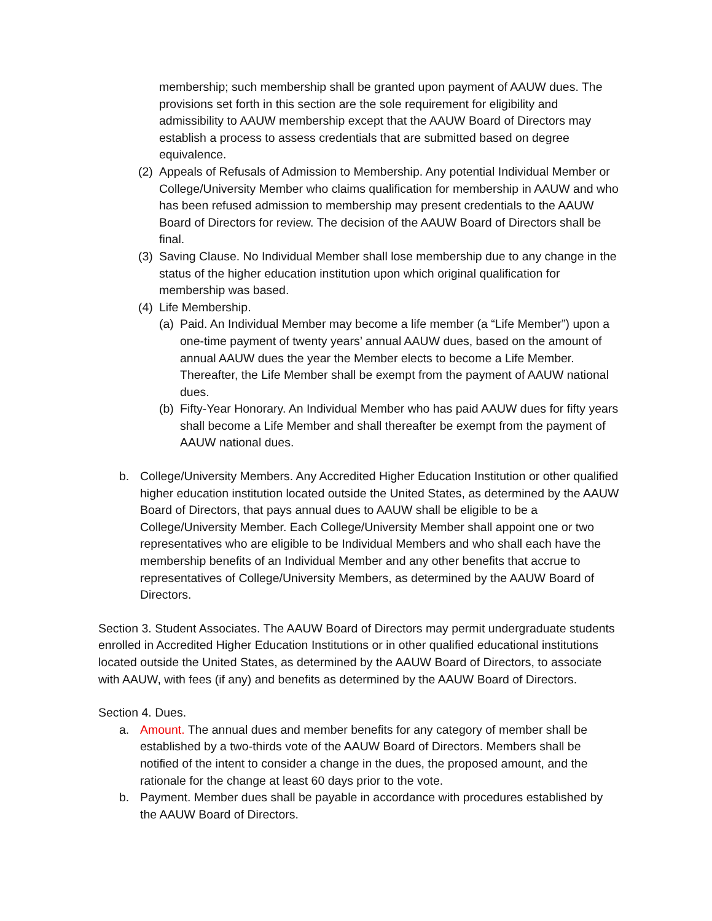membership; such membership shall be granted upon payment of AAUW dues. The provisions set forth in this section are the sole requirement for eligibility and admissibility to AAUW membership except that the AAUW Board of Directors may establish a process to assess credentials that are submitted based on degree equivalence.
(2) Appeals of Refusals of Admission to Membership. Any potential Individual Member or College/University Member who claims qualification for membership in AAUW and who has been refused admission to membership may present credentials to the AAUW Board of Directors for review. The decision of the AAUW Board of Directors shall be final.
(3) Saving Clause. No Individual Member shall lose membership due to any change in the status of the higher education institution upon which original qualification for membership was based.
(4) Life Membership.
(a) Paid. An Individual Member may become a life member (a “Life Member”) upon a one-time payment of twenty years’ annual AAUW dues, based on the amount of annual AAUW dues the year the Member elects to become a Life Member. Thereafter, the Life Member shall be exempt from the payment of AAUW national dues.
(b) Fifty-Year Honorary. An Individual Member who has paid AAUW dues for fifty years shall become a Life Member and shall thereafter be exempt from the payment of AAUW national dues.
b. College/University Members. Any Accredited Higher Education Institution or other qualified higher education institution located outside the United States, as determined by the AAUW Board of Directors, that pays annual dues to AAUW shall be eligible to be a College/University Member. Each College/University Member shall appoint one or two representatives who are eligible to be Individual Members and who shall each have the membership benefits of an Individual Member and any other benefits that accrue to representatives of College/University Members, as determined by the AAUW Board of Directors.
Section 3. Student Associates. The AAUW Board of Directors may permit undergraduate students enrolled in Accredited Higher Education Institutions or in other qualified educational institutions located outside the United States, as determined by the AAUW Board of Directors, to associate with AAUW, with fees (if any) and benefits as determined by the AAUW Board of Directors.
Section 4. Dues.
a. Amount. The annual dues and member benefits for any category of member shall be established by a two-thirds vote of the AAUW Board of Directors. Members shall be notified of the intent to consider a change in the dues, the proposed amount, and the rationale for the change at least 60 days prior to the vote.
b. Payment. Member dues shall be payable in accordance with procedures established by the AAUW Board of Directors.